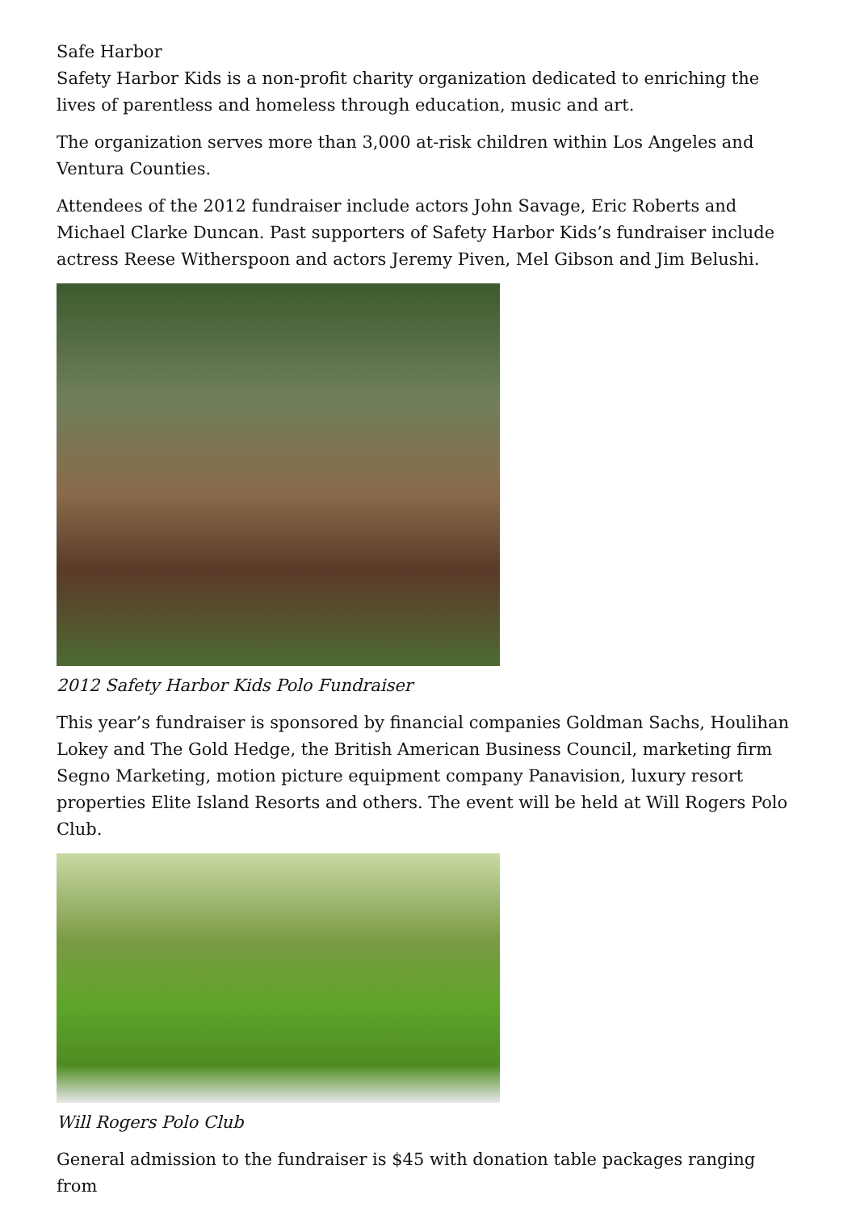Safe Harbor
Safety Harbor Kids is a non-profit charity organization dedicated to enriching the lives of parentless and homeless through education, music and art.
The organization serves more than 3,000 at-risk children within Los Angeles and Ventura Counties.
Attendees of the 2012 fundraiser include actors John Savage, Eric Roberts and Michael Clarke Duncan. Past supporters of Safety Harbor Kids’s fundraiser include actress Reese Witherspoon and actors Jeremy Piven, Mel Gibson and Jim Belushi.
2012 Safety Harbor Kids Polo Fundraiser
This year’s fundraiser is sponsored by financial companies Goldman Sachs, Houlihan Lokey and The Gold Hedge, the British American Business Council, marketing firm Segno Marketing, motion picture equipment company Panavision, luxury resort properties Elite Island Resorts and others. The event will be held at Will Rogers Polo Club.
Will Rogers Polo Club
General admission to the fundraiser is $45 with donation table packages ranging from